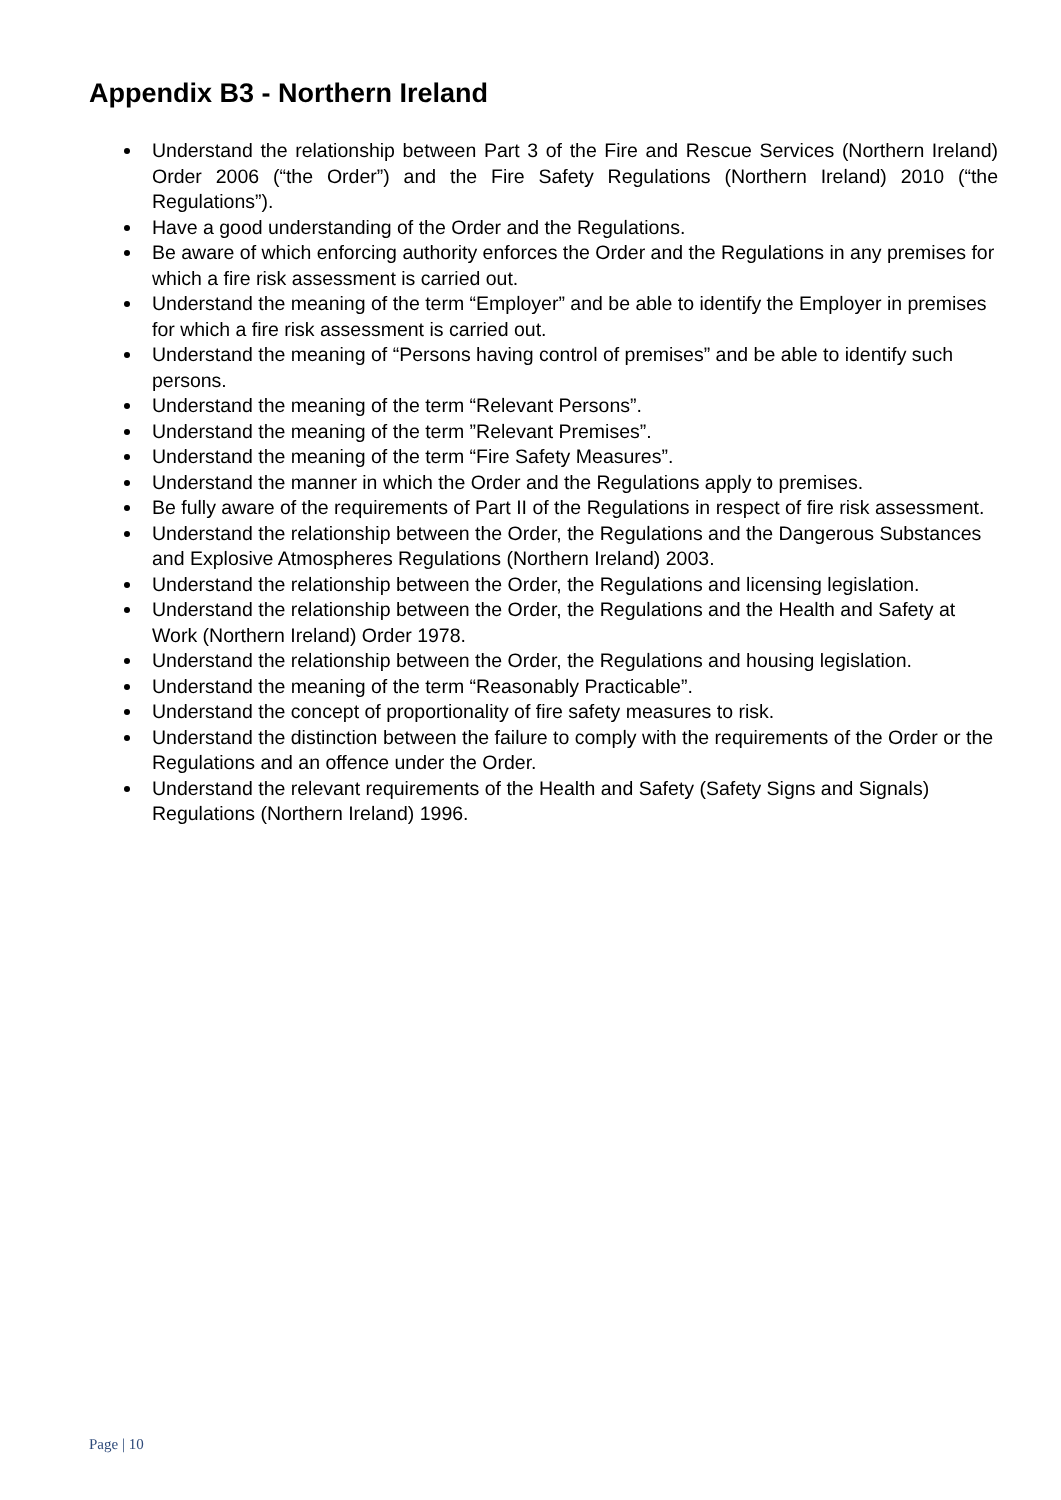Appendix B3 - Northern Ireland
Understand the relationship between Part 3 of the Fire and Rescue Services (Northern Ireland) Order 2006 (“the Order”) and the Fire Safety Regulations (Northern Ireland) 2010 (“the Regulations”).
Have a good understanding of the Order and the Regulations.
Be aware of which enforcing authority enforces the Order and the Regulations in any premises for which a fire risk assessment is carried out.
Understand the meaning of the term “Employer” and be able to identify the Employer in premises for which a fire risk assessment is carried out.
Understand the meaning of “Persons having control of premises” and be able to identify such persons.
Understand the meaning of the term “Relevant Persons”.
Understand the meaning of the term ”Relevant Premises”.
Understand the meaning of the term “Fire Safety Measures”.
Understand the manner in which the Order and the Regulations apply to premises.
Be fully aware of the requirements of Part II of the Regulations in respect of fire risk assessment.
Understand the relationship between the Order, the Regulations and the Dangerous Substances and Explosive Atmospheres Regulations (Northern Ireland) 2003.
Understand the relationship between the Order, the Regulations and licensing legislation.
Understand the relationship between the Order, the Regulations and the Health and Safety at Work (Northern Ireland) Order 1978.
Understand the relationship between the Order, the Regulations and housing legislation.
Understand the meaning of the term “Reasonably Practicable”.
Understand the concept of proportionality of fire safety measures to risk.
Understand the distinction between the failure to comply with the requirements of the Order or the Regulations and an offence under the Order.
Understand the relevant requirements of the Health and Safety (Safety Signs and Signals) Regulations (Northern Ireland) 1996.
Page | 10